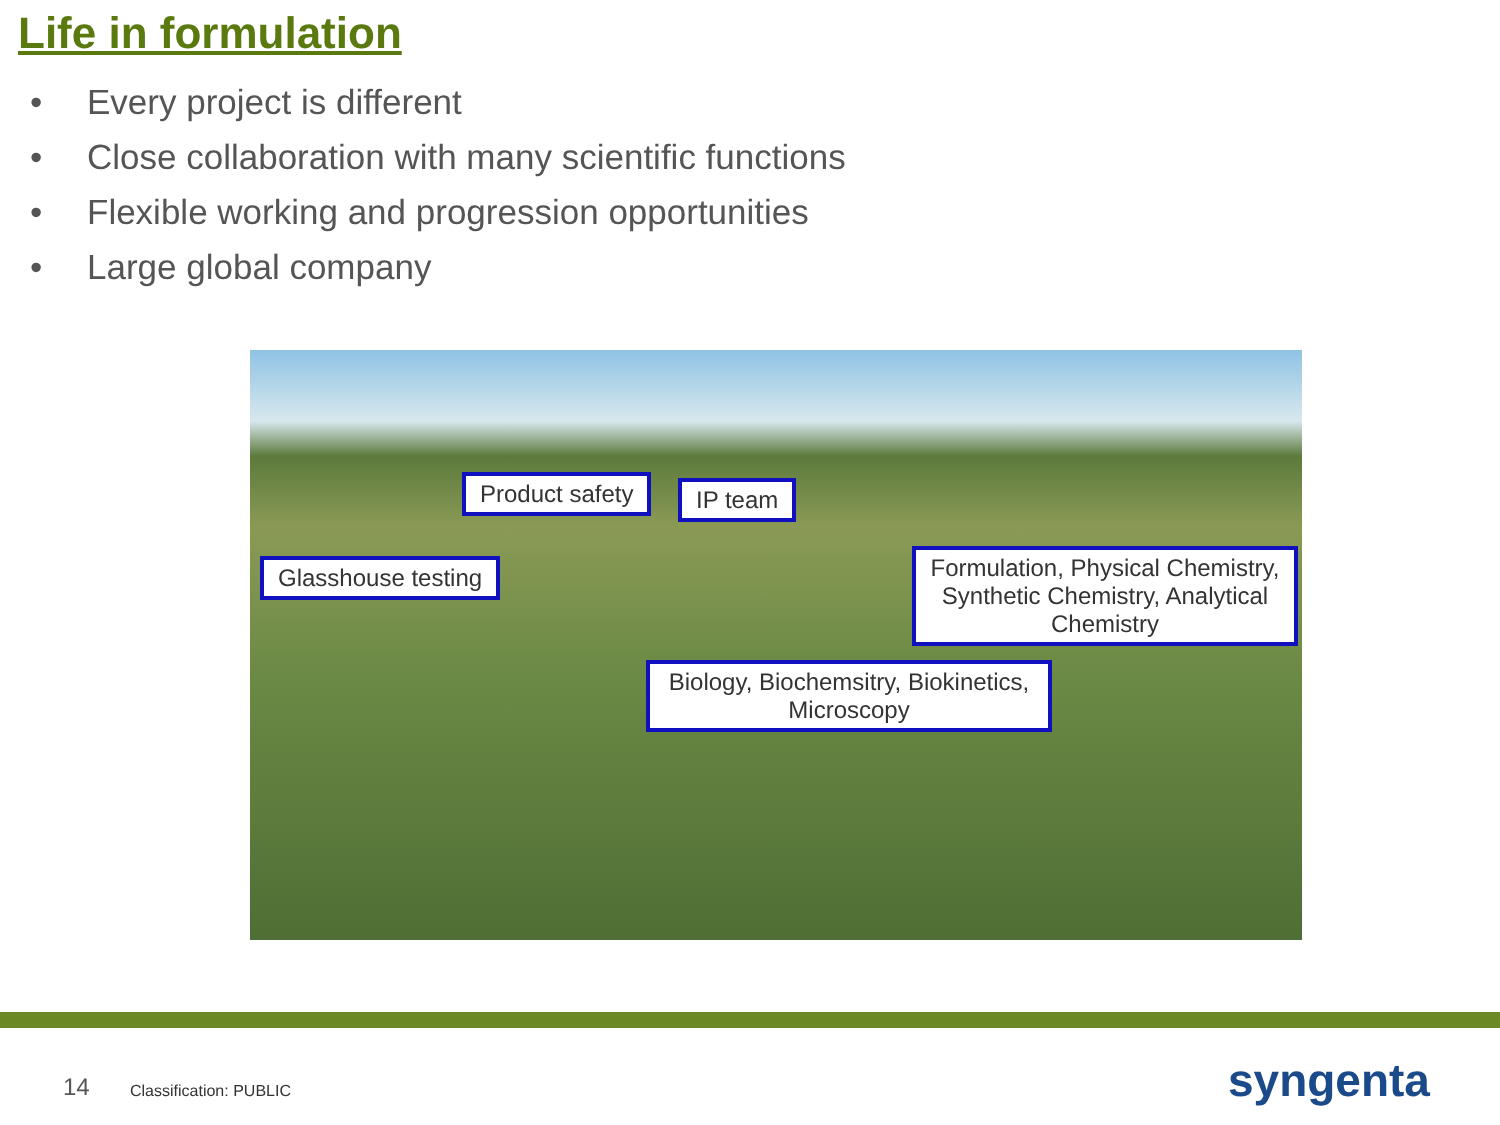Life in formulation
• Every project is different
• Close collaboration with many scientific functions
• Flexible working and progression opportunities
• Large global company
Product safety IP team
Glasshouse testing
Formulation, Physical Chemistry, Synthetic Chemistry, Analytical Chemistry
Biology, Biochemsitry, Biokinetics, Microscopy
14 Classification: PUBLIC syngenta